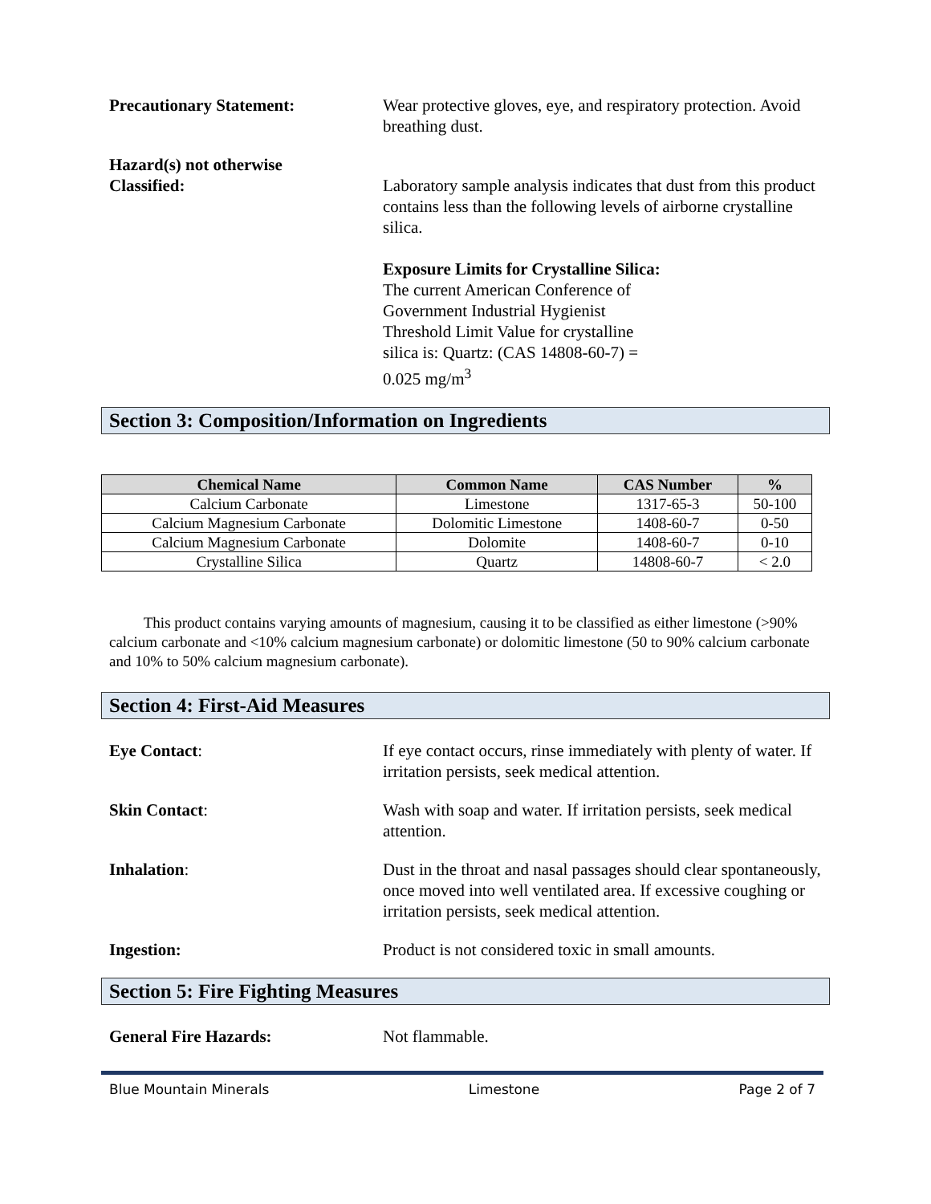Precautionary Statement: Wear protective gloves, eye, and respiratory protection. Avoid breathing dust.
Hazard(s) not otherwise
Classified:
Laboratory sample analysis indicates that dust from this product contains less than the following levels of airborne crystalline silica.
Exposure Limits for Crystalline Silica:
The current American Conference of
Government Industrial Hygienist
Threshold Limit Value for crystalline
silica is: Quartz: (CAS 14808-60-7) =
0.025 mg/m<sup>3</sup>
Section 3: Composition/Information on Ingredients
| Chemical Name | Common Name | CAS Number | % |
| --- | --- | --- | --- |
| Calcium Carbonate | Limestone | 1317-65-3 | 50-100 |
| Calcium Magnesium Carbonate | Dolomitic Limestone | 1408-60-7 | 0-50 |
| Calcium Magnesium Carbonate | Dolomite | 1408-60-7 | 0-10 |
| Crystalline Silica | Quartz | 14808-60-7 | < 2.0 |
This product contains varying amounts of magnesium, causing it to be classified as either limestone (>90% calcium carbonate and <10% calcium magnesium carbonate) or dolomitic limestone (50 to 90% calcium carbonate and 10% to 50% calcium magnesium carbonate).
Section 4: First-Aid Measures
Eye Contact: If eye contact occurs, rinse immediately with plenty of water. If irritation persists, seek medical attention.
Skin Contact: Wash with soap and water. If irritation persists, seek medical attention.
Inhalation: Dust in the throat and nasal passages should clear spontaneously, once moved into well ventilated area. If excessive coughing or irritation persists, seek medical attention.
Ingestion: Product is not considered toxic in small amounts.
Section 5: Fire Fighting Measures
General Fire Hazards: Not flammable.
Blue Mountain Minerals Limestone Page 2 of 7